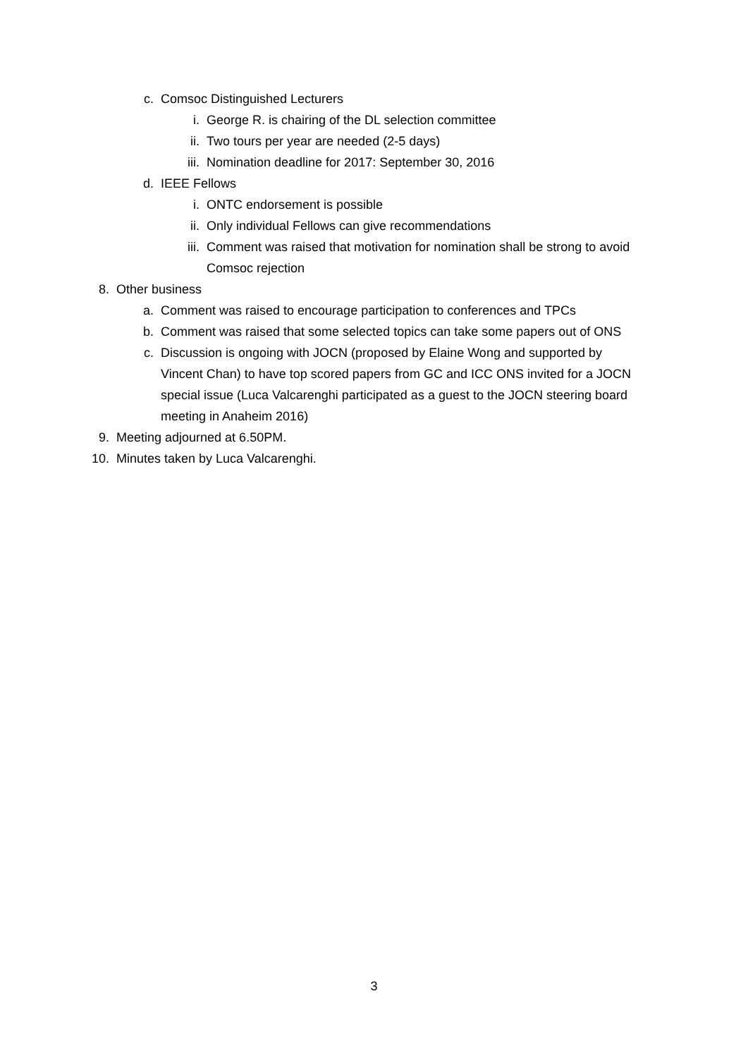c. Comsoc Distinguished Lecturers
i. George R. is chairing of the DL selection committee
ii. Two tours per year are needed (2-5 days)
iii. Nomination deadline for 2017: September 30, 2016
d. IEEE Fellows
i. ONTC endorsement is possible
ii. Only individual Fellows can give recommendations
iii. Comment was raised that motivation for nomination shall be strong to avoid Comsoc rejection
8. Other business
a. Comment was raised to encourage participation to conferences and TPCs
b. Comment was raised that some selected topics can take some papers out of ONS
c. Discussion is ongoing with JOCN (proposed by Elaine Wong and supported by Vincent Chan) to have top scored papers from GC and ICC ONS invited for a JOCN special issue (Luca Valcarenghi participated as a guest to the JOCN steering board meeting in Anaheim 2016)
9. Meeting adjourned at 6.50PM.
10. Minutes taken by Luca Valcarenghi.
3